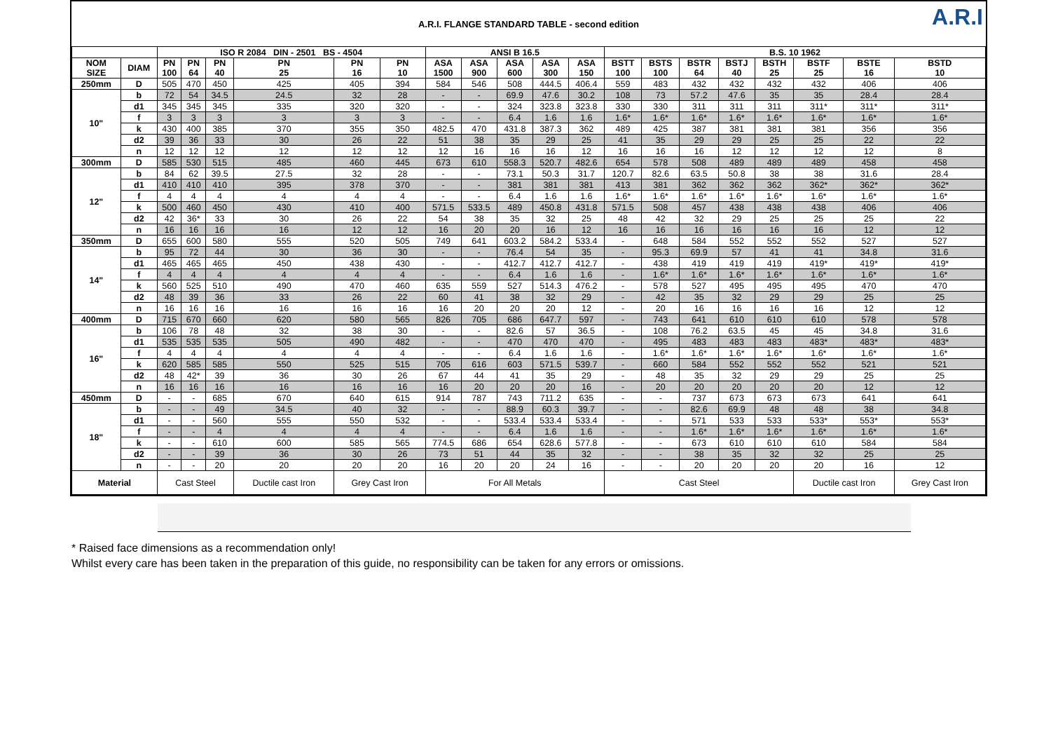A.R.I. FLANGE STANDARD TABLE - second edition A.R.I
| | | ISO R 2084 DIN - 2501 BS - 4504 | | | | | | ANSI B 16.5 | | | | | B.S. 10 1962 | | | | | | | |
| --- | --- | --- | --- | --- | --- | --- | --- | --- | --- | --- | --- | --- | --- | --- | --- | --- | --- | --- | --- | --- |
| NOM SIZE | DIAM | PN 100 | PN 64 | PN 40 | PN 25 | PN 16 | PN 10 | ASA 1500 | ASA 900 | ASA 600 | ASA 300 | ASA 150 | BSTT 100 | BSTS 100 | BSTR 64 | BSTJ 40 | BSTH 25 | BSTF 25 | BSTE 16 | BSTD 10 |
| 250mm | D | 505 | 470 | 450 | 425 | 405 | 394 | 584 | 546 | 508 | 444.5 | 406.4 | 559 | 483 | 432 | 432 | 432 | 432 | 406 | 406 |
| 10" | b | 72 | 54 | 34.5 | 24.5 | 32 | 28 | - | - | 69.9 | 47.6 | 30.2 | 108 | 73 | 57.2 | 47.6 | 35 | 35 | 28.4 | 28.4 |
| | d1 | 345 | 345 | 345 | 335 | 320 | 320 | - | - | 324 | 323.8 | 323.8 | 330 | 330 | 311 | 311 | 311 | 311* | 311* | 311* |
| | f | 3 | 3 | 3 | 3 | 3 | 3 | - | - | 6.4 | 1.6 | 1.6 | 1.6* | 1.6* | 1.6* | 1.6* | 1.6* | 1.6* | 1.6* | 1.6* |
| | k | 430 | 400 | 385 | 370 | 355 | 350 | 482.5 | 470 | 431.8 | 387.3 | 362 | 489 | 425 | 387 | 381 | 381 | 381 | 356 | 356 |
| | d2 | 39 | 36 | 33 | 30 | 26 | 22 | 51 | 38 | 35 | 29 | 25 | 41 | 35 | 29 | 29 | 25 | 25 | 22 | 22 |
| | n | 12 | 12 | 12 | 12 | 12 | 12 | 12 | 16 | 16 | 16 | 12 | 16 | 16 | 16 | 12 | 12 | 12 | 12 | 8 |
| 300mm | D | 585 | 530 | 515 | 485 | 460 | 445 | 673 | 610 | 558.3 | 520.7 | 482.6 | 654 | 578 | 508 | 489 | 489 | 489 | 458 | 458 |
| 12" | b | 84 | 62 | 39.5 | 27.5 | 32 | 28 | - | - | 73.1 | 50.3 | 31.7 | 120.7 | 82.6 | 63.5 | 50.8 | 38 | 38 | 31.6 | 28.4 |
| | d1 | 410 | 410 | 410 | 395 | 378 | 370 | - | - | 381 | 381 | 381 | 413 | 381 | 362 | 362 | 362 | 362* | 362* | 362* |
| | f | 4 | 4 | 4 | 4 | 4 | 4 | - | - | 6.4 | 1.6 | 1.6 | 1.6* | 1.6* | 1.6* | 1.6* | 1.6* | 1.6* | 1.6* | 1.6* |
| | k | 500 | 460 | 450 | 430 | 410 | 400 | 571.5 | 533.5 | 489 | 450.8 | 431.8 | 571.5 | 508 | 457 | 438 | 438 | 438 | 406 | 406 |
| | d2 | 42 | 36* | 33 | 30 | 26 | 22 | 54 | 38 | 35 | 32 | 25 | 48 | 42 | 32 | 29 | 25 | 25 | 25 | 22 |
| | n | 16 | 16 | 16 | 16 | 12 | 12 | 16 | 20 | 20 | 16 | 12 | 16 | 16 | 16 | 16 | 16 | 16 | 12 | 12 |
| 350mm | D | 655 | 600 | 580 | 555 | 520 | 505 | 749 | 641 | 603.2 | 584.2 | 533.4 | - | 648 | 584 | 552 | 552 | 552 | 527 | 527 |
| 14" | b | 95 | 72 | 44 | 30 | 36 | 30 | - | - | 76.4 | 54 | 35 | - | 95.3 | 69.9 | 57 | 41 | 41 | 34.8 | 31.6 |
| | d1 | 465 | 465 | 465 | 450 | 438 | 430 | - | - | 412.7 | 412.7 | 412.7 | - | 438 | 419 | 419 | 419 | 419* | 419* | 419* |
| | f | 4 | 4 | 4 | 4 | 4 | 4 | - | - | 6.4 | 1.6 | 1.6 | - | 1.6* | 1.6* | 1.6* | 1.6* | 1.6* | 1.6* | 1.6* |
| | k | 560 | 525 | 510 | 490 | 470 | 460 | 635 | 559 | 527 | 514.3 | 476.2 | - | 578 | 527 | 495 | 495 | 495 | 470 | 470 |
| | d2 | 48 | 39 | 36 | 33 | 26 | 22 | 60 | 41 | 38 | 32 | 29 | - | 42 | 35 | 32 | 29 | 29 | 25 | 25 |
| | n | 16 | 16 | 16 | 16 | 16 | 16 | 16 | 20 | 20 | 20 | 12 | - | 20 | 16 | 16 | 16 | 16 | 12 | 12 |
| 400mm | D | 715 | 670 | 660 | 620 | 580 | 565 | 826 | 705 | 686 | 647.7 | 597 | - | 743 | 641 | 610 | 610 | 610 | 578 | 578 |
| 16" | b | 106 | 78 | 48 | 32 | 38 | 30 | - | - | 82.6 | 57 | 36.5 | - | 108 | 76.2 | 63.5 | 45 | 45 | 34.8 | 31.6 |
| | d1 | 535 | 535 | 535 | 505 | 490 | 482 | - | - | 470 | 470 | 470 | - | 495 | 483 | 483 | 483 | 483* | 483* | 483* |
| | f | 4 | 4 | 4 | 4 | 4 | 4 | - | - | 6.4 | 1.6 | 1.6 | - | 1.6* | 1.6* | 1.6* | 1.6* | 1.6* | 1.6* | 1.6* |
| | k | 620 | 585 | 585 | 550 | 525 | 515 | 705 | 616 | 603 | 571.5 | 539.7 | - | 660 | 584 | 552 | 552 | 552 | 521 | 521 |
| | d2 | 48 | 42* | 39 | 36 | 30 | 26 | 67 | 44 | 41 | 35 | 29 | - | 48 | 35 | 32 | 29 | 29 | 25 | 25 |
| | n | 16 | 16 | 16 | 16 | 16 | 16 | 16 | 20 | 20 | 20 | 16 | - | 20 | 20 | 20 | 20 | 20 | 12 | 12 |
| 450mm | D | - | - | 685 | 670 | 640 | 615 | 914 | 787 | 743 | 711.2 | 635 | - | - | 737 | 673 | 673 | 673 | 641 | 641 |
| 18" | b | - | - | 49 | 34.5 | 40 | 32 | - | - | 88.9 | 60.3 | 39.7 | - | - | 82.6 | 69.9 | 48 | 48 | 38 | 34.8 |
| | d1 | - | - | 560 | 555 | 550 | 532 | - | - | 533.4 | 533.4 | 533.4 | - | - | 571 | 533 | 533 | 533* | 553* | 553* |
| | f | - | - | 4 | 4 | 4 | 4 | - | - | 6.4 | 1.6 | 1.6 | - | - | 1.6* | 1.6* | 1.6* | 1.6* | 1.6* | 1.6* |
| | k | - | - | 610 | 600 | 585 | 565 | 774.5 | 686 | 654 | 628.6 | 577.8 | - | - | 673 | 610 | 610 | 610 | 584 | 584 |
| | d2 | - | - | 39 | 36 | 30 | 26 | 73 | 51 | 44 | 35 | 32 | - | - | 38 | 35 | 32 | 32 | 25 | 25 |
| | n | - | - | 20 | 20 | 20 | 20 | 16 | 20 | 20 | 24 | 16 | - | - | 20 | 20 | 20 | 20 | 16 | 12 |
| Material | | Cast Steel | | | Ductile cast Iron | Grey Cast Iron | | For All Metals | | | | | Cast Steel | | | | | Ductile cast Iron | | Grey Cast Iron |
* Raised face dimensions as a recommendation only!
Whilst every care has been taken in the preparation of this guide, no responsibility can be taken for any errors or omissions.